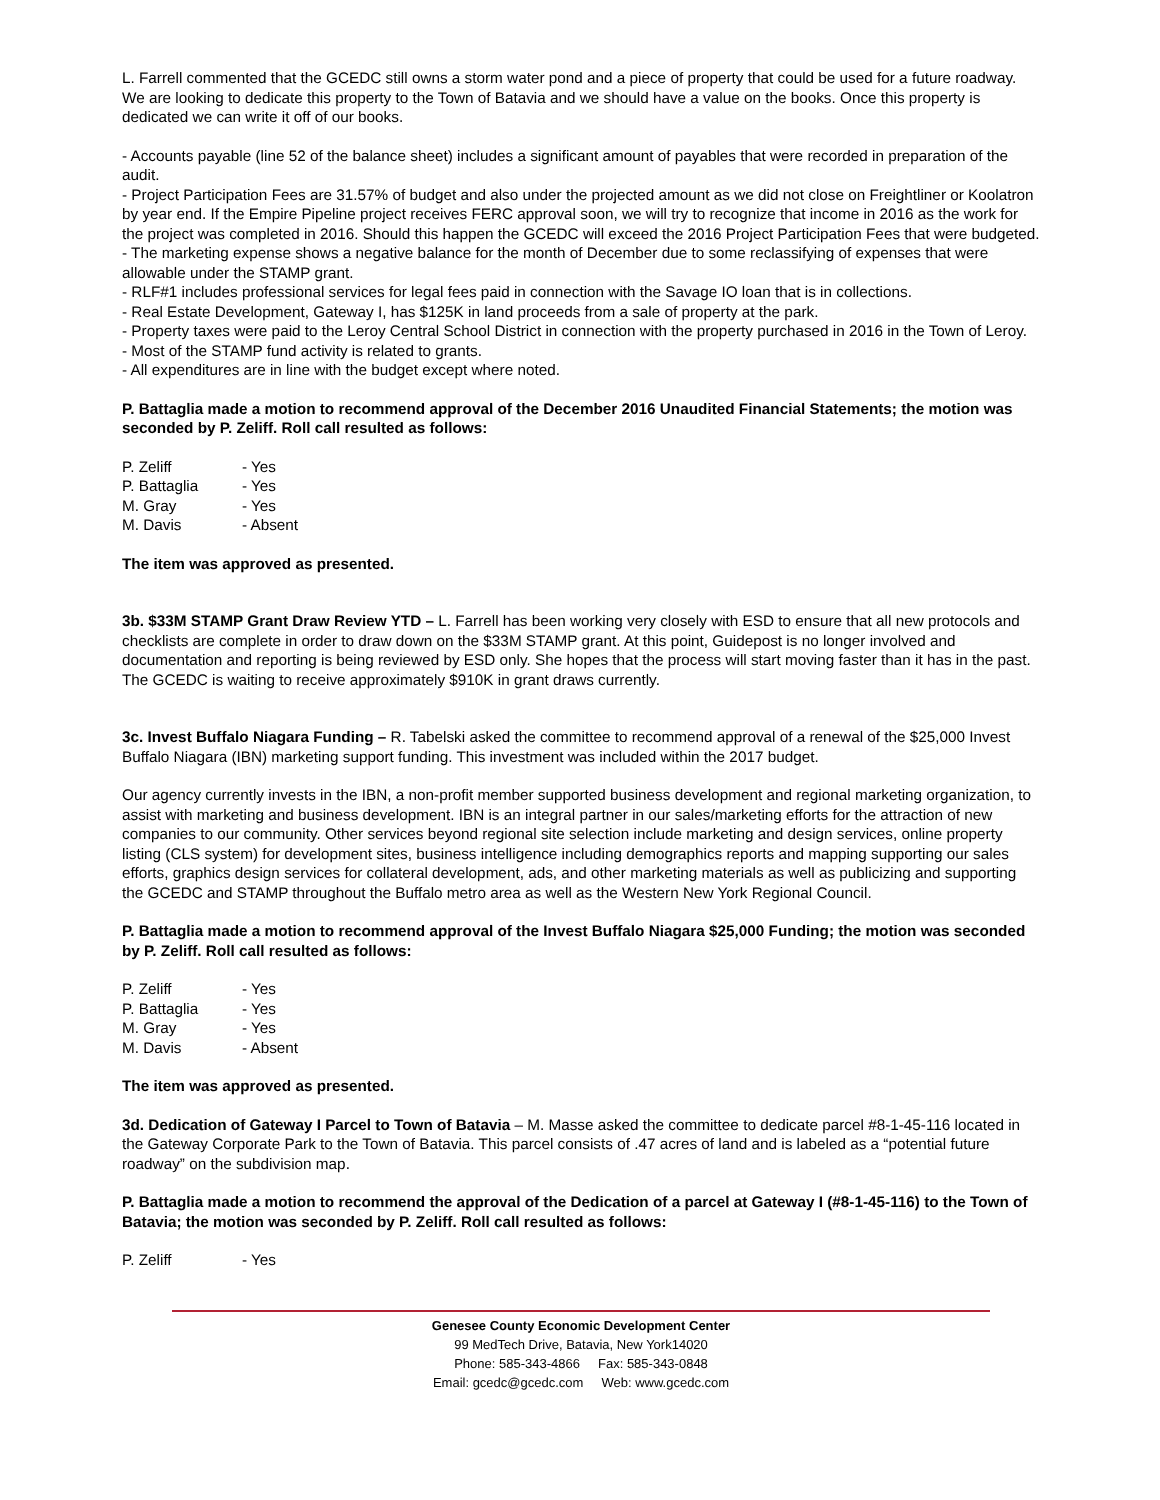L. Farrell commented that the GCEDC still owns a storm water pond and a piece of property that could be used for a future roadway. We are looking to dedicate this property to the Town of Batavia and we should have a value on the books. Once this property is dedicated we can write it off of our books.
- Accounts payable (line 52 of the balance sheet) includes a significant amount of payables that were recorded in preparation of the audit.
- Project Participation Fees are 31.57% of budget and also under the projected amount as we did not close on Freightliner or Koolatron by year end. If the Empire Pipeline project receives FERC approval soon, we will try to recognize that income in 2016 as the work for the project was completed in 2016. Should this happen the GCEDC will exceed the 2016 Project Participation Fees that were budgeted.
- The marketing expense shows a negative balance for the month of December due to some reclassifying of expenses that were allowable under the STAMP grant.
- RLF#1 includes professional services for legal fees paid in connection with the Savage IO loan that is in collections.
- Real Estate Development, Gateway I, has $125K in land proceeds from a sale of property at the park.
- Property taxes were paid to the Leroy Central School District in connection with the property purchased in 2016 in the Town of Leroy.
- Most of the STAMP fund activity is related to grants.
- All expenditures are in line with the budget except where noted.
P. Battaglia made a motion to recommend approval of the December 2016 Unaudited Financial Statements; the motion was seconded by P. Zeliff. Roll call resulted as follows:
P. Zeliff - Yes
P. Battaglia - Yes
M. Gray - Yes
M. Davis - Absent
The item was approved as presented.
3b. $33M STAMP Grant Draw Review YTD – L. Farrell has been working very closely with ESD to ensure that all new protocols and checklists are complete in order to draw down on the $33M STAMP grant. At this point, Guidepost is no longer involved and documentation and reporting is being reviewed by ESD only. She hopes that the process will start moving faster than it has in the past. The GCEDC is waiting to receive approximately $910K in grant draws currently.
3c. Invest Buffalo Niagara Funding – R. Tabelski asked the committee to recommend approval of a renewal of the $25,000 Invest Buffalo Niagara (IBN) marketing support funding. This investment was included within the 2017 budget.
Our agency currently invests in the IBN, a non-profit member supported business development and regional marketing organization, to assist with marketing and business development. IBN is an integral partner in our sales/marketing efforts for the attraction of new companies to our community. Other services beyond regional site selection include marketing and design services, online property listing (CLS system) for development sites, business intelligence including demographics reports and mapping supporting our sales efforts, graphics design services for collateral development, ads, and other marketing materials as well as publicizing and supporting the GCEDC and STAMP throughout the Buffalo metro area as well as the Western New York Regional Council.
P. Battaglia made a motion to recommend approval of the Invest Buffalo Niagara $25,000 Funding; the motion was seconded by P. Zeliff. Roll call resulted as follows:
P. Zeliff - Yes
P. Battaglia - Yes
M. Gray - Yes
M. Davis - Absent
The item was approved as presented.
3d. Dedication of Gateway I Parcel to Town of Batavia – M. Masse asked the committee to dedicate parcel #8-1-45-116 located in the Gateway Corporate Park to the Town of Batavia. This parcel consists of .47 acres of land and is labeled as a “potential future roadway” on the subdivision map.
P. Battaglia made a motion to recommend the approval of the Dedication of a parcel at Gateway I (#8-1-45-116) to the Town of Batavia; the motion was seconded by P. Zeliff. Roll call resulted as follows:
P. Zeliff - Yes
Genesee County Economic Development Center
99 MedTech Drive, Batavia, New York14020
Phone: 585-343-4866 Fax: 585-343-0848
Email: gcedc@gcedc.com Web: www.gcedc.com